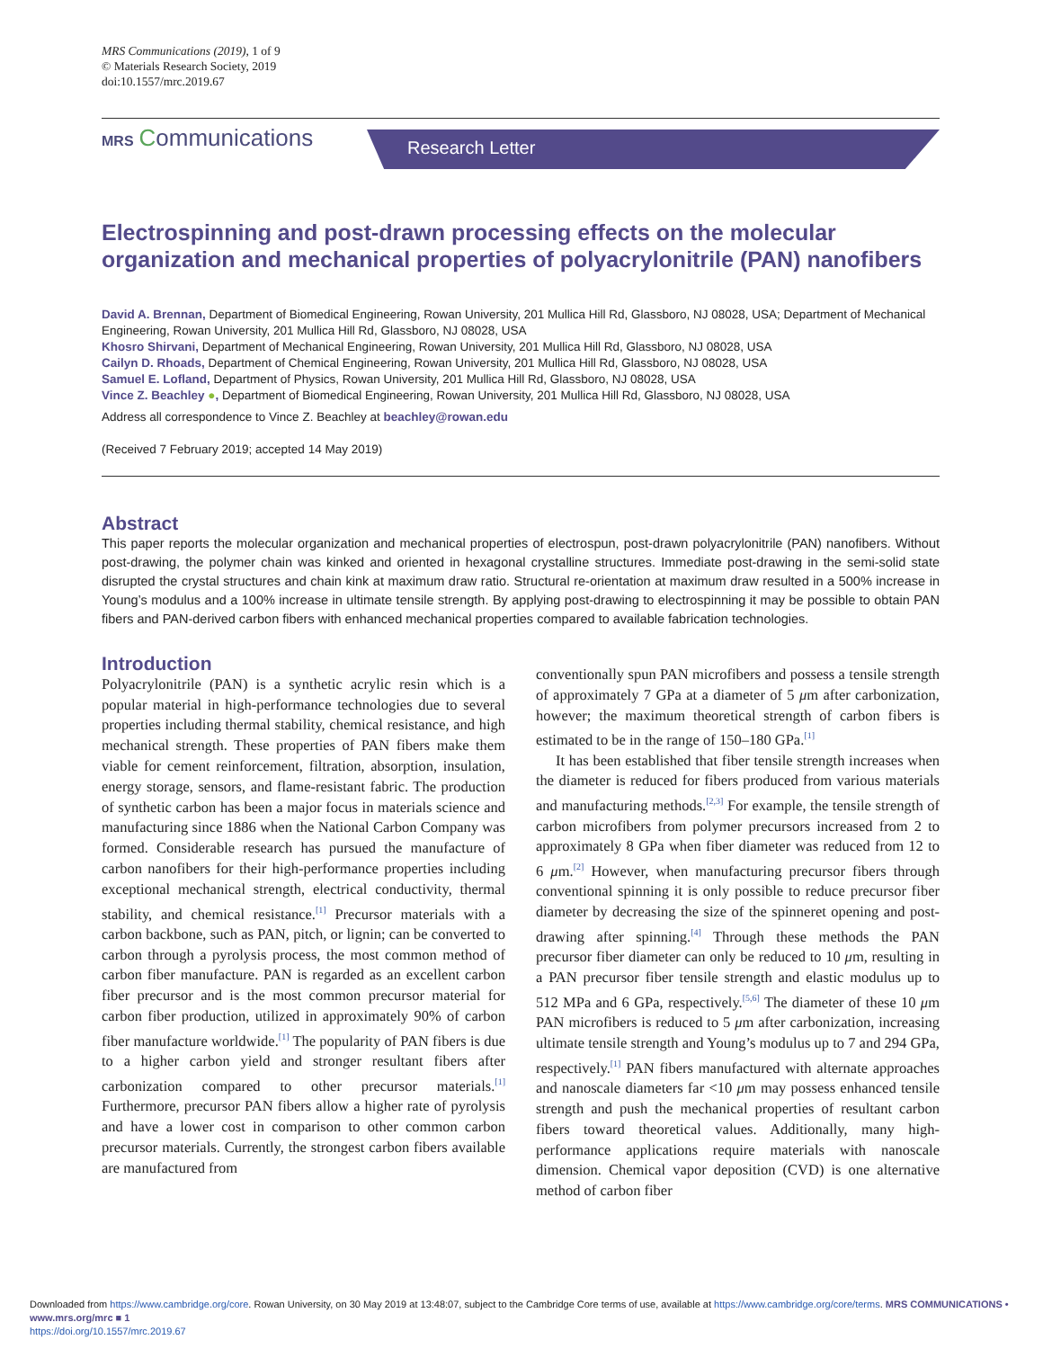MRS Communications (2019), 1 of 9
© Materials Research Society, 2019
doi:10.1557/mrc.2019.67
MRS Communications Research Letter
Electrospinning and post-drawn processing effects on the molecular organization and mechanical properties of polyacrylonitrile (PAN) nanofibers
David A. Brennan, Department of Biomedical Engineering, Rowan University, 201 Mullica Hill Rd, Glassboro, NJ 08028, USA; Department of Mechanical Engineering, Rowan University, 201 Mullica Hill Rd, Glassboro, NJ 08028, USA
Khosro Shirvani, Department of Mechanical Engineering, Rowan University, 201 Mullica Hill Rd, Glassboro, NJ 08028, USA
Cailyn D. Rhoads, Department of Chemical Engineering, Rowan University, 201 Mullica Hill Rd, Glassboro, NJ 08028, USA
Samuel E. Lofland, Department of Physics, Rowan University, 201 Mullica Hill Rd, Glassboro, NJ 08028, USA
Vince Z. Beachley ●, Department of Biomedical Engineering, Rowan University, 201 Mullica Hill Rd, Glassboro, NJ 08028, USA
Address all correspondence to Vince Z. Beachley at beachley@rowan.edu
(Received 7 February 2019; accepted 14 May 2019)
Abstract
This paper reports the molecular organization and mechanical properties of electrospun, post-drawn polyacrylonitrile (PAN) nanofibers. Without post-drawing, the polymer chain was kinked and oriented in hexagonal crystalline structures. Immediate post-drawing in the semi-solid state disrupted the crystal structures and chain kink at maximum draw ratio. Structural re-orientation at maximum draw resulted in a 500% increase in Young’s modulus and a 100% increase in ultimate tensile strength. By applying post-drawing to electrospinning it may be possible to obtain PAN fibers and PAN-derived carbon fibers with enhanced mechanical properties compared to available fabrication technologies.
Introduction
Polyacrylonitrile (PAN) is a synthetic acrylic resin which is a popular material in high-performance technologies due to several properties including thermal stability, chemical resistance, and high mechanical strength. These properties of PAN fibers make them viable for cement reinforcement, filtration, absorption, insulation, energy storage, sensors, and flame-resistant fabric. The production of synthetic carbon has been a major focus in materials science and manufacturing since 1886 when the National Carbon Company was formed. Considerable research has pursued the manufacture of carbon nanofibers for their high-performance properties including exceptional mechanical strength, electrical conductivity, thermal stability, and chemical resistance.<sup>[1]</sup> Precursor materials with a carbon backbone, such as PAN, pitch, or lignin; can be converted to carbon through a pyrolysis process, the most common method of carbon fiber manufacture. PAN is regarded as an excellent carbon fiber precursor and is the most common precursor material for carbon fiber production, utilized in approximately 90% of carbon fiber manufacture worldwide.<sup>[1]</sup> The popularity of PAN fibers is due to a higher carbon yield and stronger resultant fibers after carbonization compared to other precursor materials.<sup>[1]</sup> Furthermore, precursor PAN fibers allow a higher rate of pyrolysis and have a lower cost in comparison to other common carbon precursor materials. Currently, the strongest carbon fibers available are manufactured from
conventionally spun PAN microfibers and possess a tensile strength of approximately 7 GPa at a diameter of 5 μm after carbonization, however; the maximum theoretical strength of carbon fibers is estimated to be in the range of 150–180 GPa.<sup>[1]</sup>
It has been established that fiber tensile strength increases when the diameter is reduced for fibers produced from various materials and manufacturing methods.<sup>[2,3]</sup> For example, the tensile strength of carbon microfibers from polymer precursors increased from 2 to approximately 8 GPa when fiber diameter was reduced from 12 to 6 μm.<sup>[2]</sup> However, when manufacturing precursor fibers through conventional spinning it is only possible to reduce precursor fiber diameter by decreasing the size of the spinneret opening and post-drawing after spinning.<sup>[4]</sup> Through these methods the PAN precursor fiber diameter can only be reduced to 10 μm, resulting in a PAN precursor fiber tensile strength and elastic modulus up to 512 MPa and 6 GPa, respectively.<sup>[5,6]</sup> The diameter of these 10 μm PAN microfibers is reduced to 5 μm after carbonization, increasing ultimate tensile strength and Young’s modulus up to 7 and 294 GPa, respectively.<sup>[1]</sup> PAN fibers manufactured with alternate approaches and nanoscale diameters far <10 μm may possess enhanced tensile strength and push the mechanical properties of resultant carbon fibers toward theoretical values. Additionally, many high-performance applications require materials with nanoscale dimension. Chemical vapor deposition (CVD) is one alternative method of carbon fiber
Downloaded from https://www.cambridge.org/core. Rowan University, on 30 May 2019 at 13:48:07, subject to the Cambridge Core terms of use, available at https://www.cambridge.org/core/terms. MRS COMMUNICATIONS • www.mrs.org/mrc ■ 1
https://doi.org/10.1557/mrc.2019.67